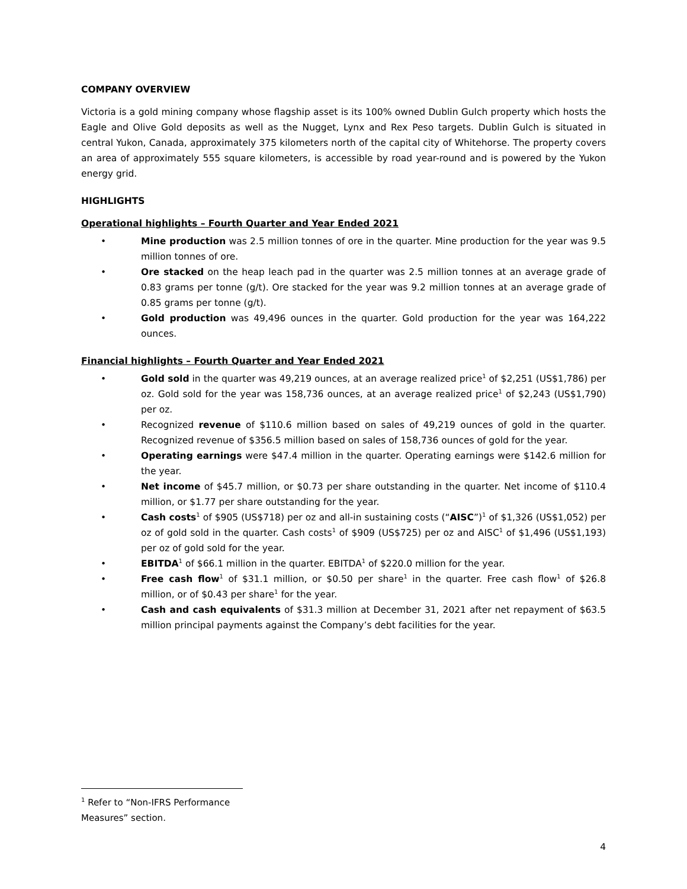COMPANY OVERVIEW
Victoria is a gold mining company whose flagship asset is its 100% owned Dublin Gulch property which hosts the Eagle and Olive Gold deposits as well as the Nugget, Lynx and Rex Peso targets. Dublin Gulch is situated in central Yukon, Canada, approximately 375 kilometers north of the capital city of Whitehorse. The property covers an area of approximately 555 square kilometers, is accessible by road year-round and is powered by the Yukon energy grid.
HIGHLIGHTS
Operational highlights – Fourth Quarter and Year Ended 2021
• Mine production was 2.5 million tonnes of ore in the quarter. Mine production for the year was 9.5 million tonnes of ore.
• Ore stacked on the heap leach pad in the quarter was 2.5 million tonnes at an average grade of 0.83 grams per tonne (g/t). Ore stacked for the year was 9.2 million tonnes at an average grade of 0.85 grams per tonne (g/t).
• Gold production was 49,496 ounces in the quarter. Gold production for the year was 164,222 ounces.
Financial highlights – Fourth Quarter and Year Ended 2021
• Gold sold in the quarter was 49,219 ounces, at an average realized price<sup>1</sup> of $2,251 (US$1,786) per oz. Gold sold for the year was 158,736 ounces, at an average realized price<sup>1</sup> of $2,243 (US$1,790) per oz.
• Recognized revenue of $110.6 million based on sales of 49,219 ounces of gold in the quarter. Recognized revenue of $356.5 million based on sales of 158,736 ounces of gold for the year.
• Operating earnings were $47.4 million in the quarter. Operating earnings were $142.6 million for the year.
• Net income of $45.7 million, or $0.73 per share outstanding in the quarter. Net income of $110.4 million, or $1.77 per share outstanding for the year.
• Cash costs<sup>1</sup> of $905 (US$718) per oz and all-in sustaining costs (“AISC”)<sup>1</sup> of $1,326 (US$1,052) per oz of gold sold in the quarter. Cash costs<sup>1</sup> of $909 (US$725) per oz and AISC<sup>1</sup> of $1,496 (US$1,193) per oz of gold sold for the year.
• EBITDA<sup>1</sup> of $66.1 million in the quarter. EBITDA<sup>1</sup> of $220.0 million for the year.
• Free cash flow<sup>1</sup> of $31.1 million, or $0.50 per share<sup>1</sup> in the quarter. Free cash flow<sup>1</sup> of $26.8 million, or of $0.43 per share<sup>1</sup> for the year.
• Cash and cash equivalents of $31.3 million at December 31, 2021 after net repayment of $63.5 million principal payments against the Company’s debt facilities for the year.
<sup>1</sup> Refer to “Non-IFRS Performance Measures” section.
4